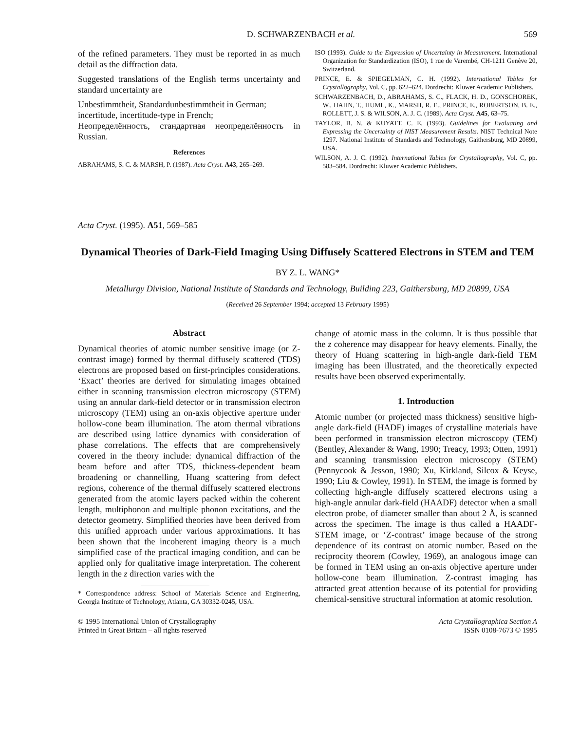D. SCHWARZENBACH et al. 569
of the refined parameters. They must be reported in as much detail as the diffraction data.
Suggested translations of the English terms uncertainty and standard uncertainty are
Unbestimmtheit, Standardunbestimmtheit in German;
incertitude, incertitude-type in French;
Неопределённость, стандартная неопределённость in Russian.
References
ABRAHAMS, S. C. & MARSH, P. (1987). Acta Cryst. A43, 265–269.
ISO (1993). Guide to the Expression of Uncertainty in Measurement. International Organization for Standardization (ISO), 1 rue de Varembé, CH-1211 Genève 20, Switzerland.
PRINCE, E. & SPIEGELMAN, C. H. (1992). International Tables for Crystallography, Vol. C, pp. 622–624. Dordrecht: Kluwer Academic Publishers.
SCHWARZENBACH, D., ABRAHAMS, S. C., FLACK, H. D., GONSCHOREK, W., HAHN, T., HUML, K., MARSH, R. E., PRINCE, E., ROBERTSON, B. E., ROLLETT, J. S. & WILSON, A. J. C. (1989). Acta Cryst. A45, 63–75.
TAYLOR, B. N. & KUYATT, C. E. (1993). Guidelines for Evaluating and Expressing the Uncertainty of NIST Measurement Results. NIST Technical Note 1297. National Institute of Standards and Technology, Gaithersburg, MD 20899, USA.
WILSON, A. J. C. (1992). International Tables for Crystallography, Vol. C, pp. 583–584. Dordrecht: Kluwer Academic Publishers.
Acta Cryst. (1995). A51, 569–585
Dynamical Theories of Dark-Field Imaging Using Diffusely Scattered Electrons in STEM and TEM
BY Z. L. WANG*
Metallurgy Division, National Institute of Standards and Technology, Building 223, Gaithersburg, MD 20899, USA
(Received 26 September 1994; accepted 13 February 1995)
Abstract
Dynamical theories of atomic number sensitive image (or Z-contrast image) formed by thermal diffusely scattered (TDS) electrons are proposed based on first-principles considerations. ‘Exact’ theories are derived for simulating images obtained either in scanning transmission electron microscopy (STEM) using an annular dark-field detector or in transmission electron microscopy (TEM) using an on-axis objective aperture under hollow-cone beam illumination. The atom thermal vibrations are described using lattice dynamics with consideration of phase correlations. The effects that are comprehensively covered in the theory include: dynamical diffraction of the beam before and after TDS, thickness-dependent beam broadening or channelling, Huang scattering from defect regions, coherence of the thermal diffusely scattered electrons generated from the atomic layers packed within the coherent length, multiphonon and multiple phonon excitations, and the detector geometry. Simplified theories have been derived from this unified approach under various approximations. It has been shown that the incoherent imaging theory is a much simplified case of the practical imaging condition, and can be applied only for qualitative image interpretation. The coherent length in the z direction varies with the
* Correspondence address: School of Materials Science and Engineering, Georgia Institute of Technology, Atlanta, GA 30332-0245, USA.
change of atomic mass in the column. It is thus possible that the z coherence may disappear for heavy elements. Finally, the theory of Huang scattering in high-angle dark-field TEM imaging has been illustrated, and the theoretically expected results have been observed experimentally.
1. Introduction
Atomic number (or projected mass thickness) sensitive high-angle dark-field (HADF) images of crystalline materials have been performed in transmission electron microscopy (TEM) (Bentley, Alexander & Wang, 1990; Treacy, 1993; Otten, 1991) and scanning transmission electron microscopy (STEM) (Pennycook & Jesson, 1990; Xu, Kirkland, Silcox & Keyse, 1990; Liu & Cowley, 1991). In STEM, the image is formed by collecting high-angle diffusely scattered electrons using a high-angle annular dark-field (HAADF) detector when a small electron probe, of diameter smaller than about 2 Å, is scanned across the specimen. The image is thus called a HAADF-STEM image, or ‘Z-contrast’ image because of the strong dependence of its contrast on atomic number. Based on the reciprocity theorem (Cowley, 1969), an analogous image can be formed in TEM using an on-axis objective aperture under hollow-cone beam illumination. Z-contrast imaging has attracted great attention because of its potential for providing chemical-sensitive structural information at atomic resolution.
© 1995 International Union of Crystallography
Printed in Great Britain – all rights reserved
Acta Crystallographica Section A
ISSN 0108-7673 © 1995